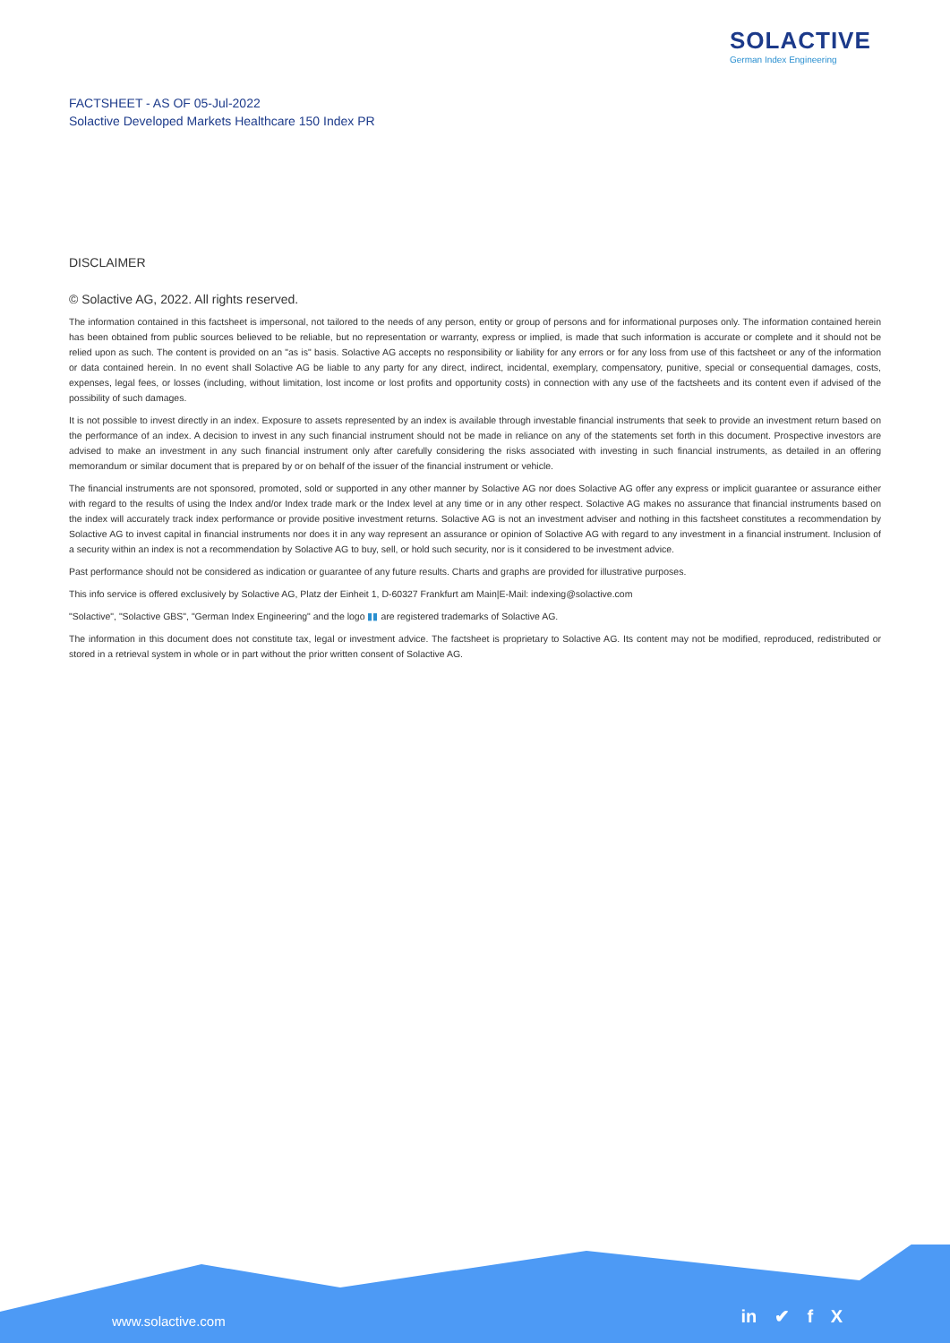SOLACTIVE
German Index Engineering
FACTSHEET - AS OF 05-Jul-2022
Solactive Developed Markets Healthcare 150 Index PR
DISCLAIMER
© Solactive AG, 2022. All rights reserved.
The information contained in this factsheet is impersonal, not tailored to the needs of any person, entity or group of persons and for informational purposes only. The information contained herein has been obtained from public sources believed to be reliable, but no representation or warranty, express or implied, is made that such information is accurate or complete and it should not be relied upon as such. The content is provided on an "as is" basis. Solactive AG accepts no responsibility or liability for any errors or for any loss from use of this factsheet or any of the information or data contained herein. In no event shall Solactive AG be liable to any party for any direct, indirect, incidental, exemplary, compensatory, punitive, special or consequential damages, costs, expenses, legal fees, or losses (including, without limitation, lost income or lost profits and opportunity costs) in connection with any use of the factsheets and its content even if advised of the possibility of such damages.
It is not possible to invest directly in an index. Exposure to assets represented by an index is available through investable financial instruments that seek to provide an investment return based on the performance of an index. A decision to invest in any such financial instrument should not be made in reliance on any of the statements set forth in this document. Prospective investors are advised to make an investment in any such financial instrument only after carefully considering the risks associated with investing in such financial instruments, as detailed in an offering memorandum or similar document that is prepared by or on behalf of the issuer of the financial instrument or vehicle.
The financial instruments are not sponsored, promoted, sold or supported in any other manner by Solactive AG nor does Solactive AG offer any express or implicit guarantee or assurance either with regard to the results of using the Index and/or Index trade mark or the Index level at any time or in any other respect. Solactive AG makes no assurance that financial instruments based on the index will accurately track index performance or provide positive investment returns. Solactive AG is not an investment adviser and nothing in this factsheet constitutes a recommendation by Solactive AG to invest capital in financial instruments nor does it in any way represent an assurance or opinion of Solactive AG with regard to any investment in a financial instrument. Inclusion of a security within an index is not a recommendation by Solactive AG to buy, sell, or hold such security, nor is it considered to be investment advice.
Past performance should not be considered as indication or guarantee of any future results. Charts and graphs are provided for illustrative purposes.
This info service is offered exclusively by Solactive AG, Platz der Einheit 1, D-60327 Frankfurt am Main|E-Mail: indexing@solactive.com
"Solactive", "Solactive GBS", "German Index Engineering" and the logo ▮▮ are registered trademarks of Solactive AG.
The information in this document does not constitute tax, legal or investment advice. The factsheet is proprietary to Solactive AG. Its content may not be modified, reproduced, redistributed or stored in a retrieval system in whole or in part without the prior written consent of Solactive AG.
www.solactive.com in ✔ f X